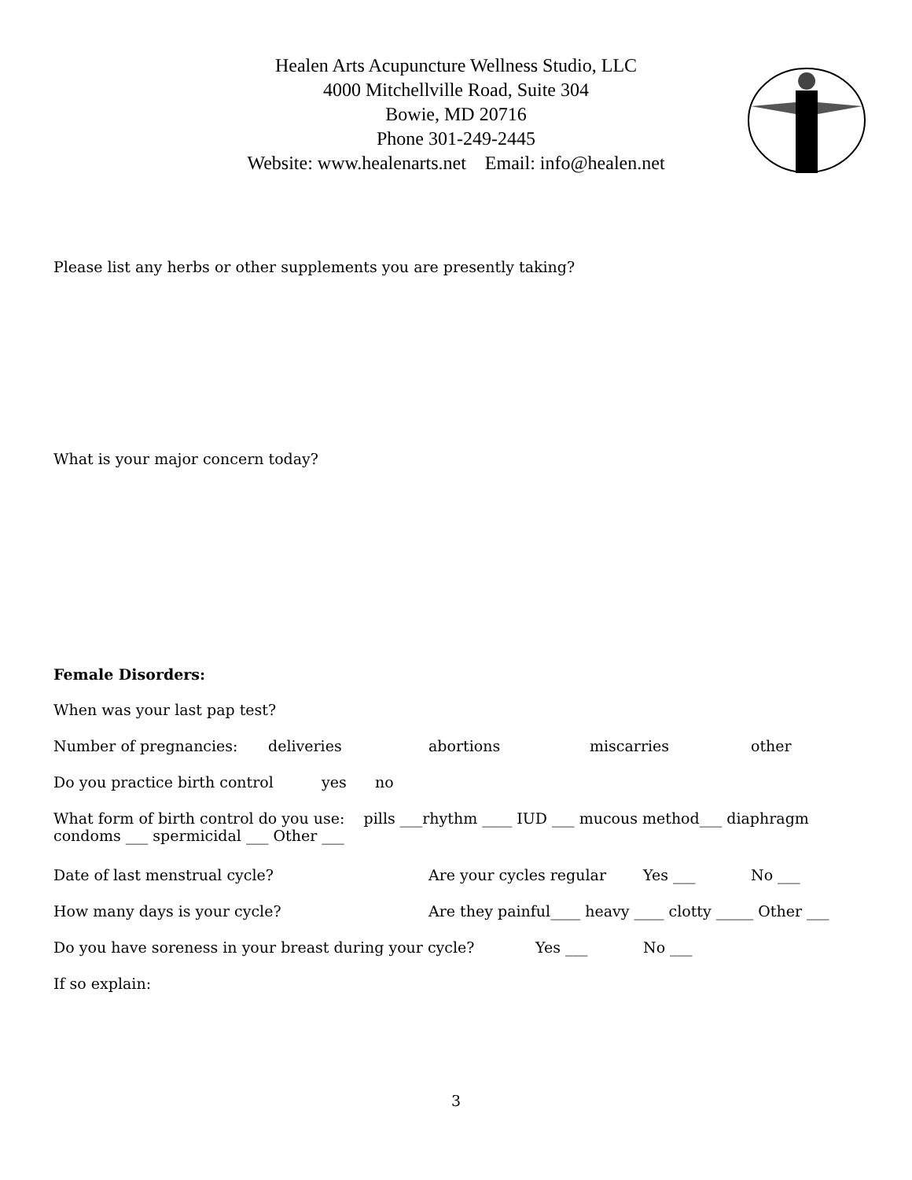Healen Arts Acupuncture Wellness Studio, LLC
4000 Mitchellville Road, Suite 304
Bowie, MD 20716
Phone 301-249-2445
Website: www.healenarts.net Email: info@healen.net
Please list any herbs or other supplements you are presently taking?
What is your major concern today?
Female Disorders:
When was your last pap test?
Number of pregnancies: deliveries abortions miscarries other
Do you practice birth control yes no
What form of birth control do you use: pills ___rhythm ____ IUD ___ mucous method___ diaphragm
condoms ___ spermicidal ___ Other ___
Date of last menstrual cycle? Are your cycles regular Yes ___ No ___
How many days is your cycle? Are they painful____ heavy ____ clotty _____ Other ___
Do you have soreness in your breast during your cycle? Yes ___ No ___
If so explain:
3